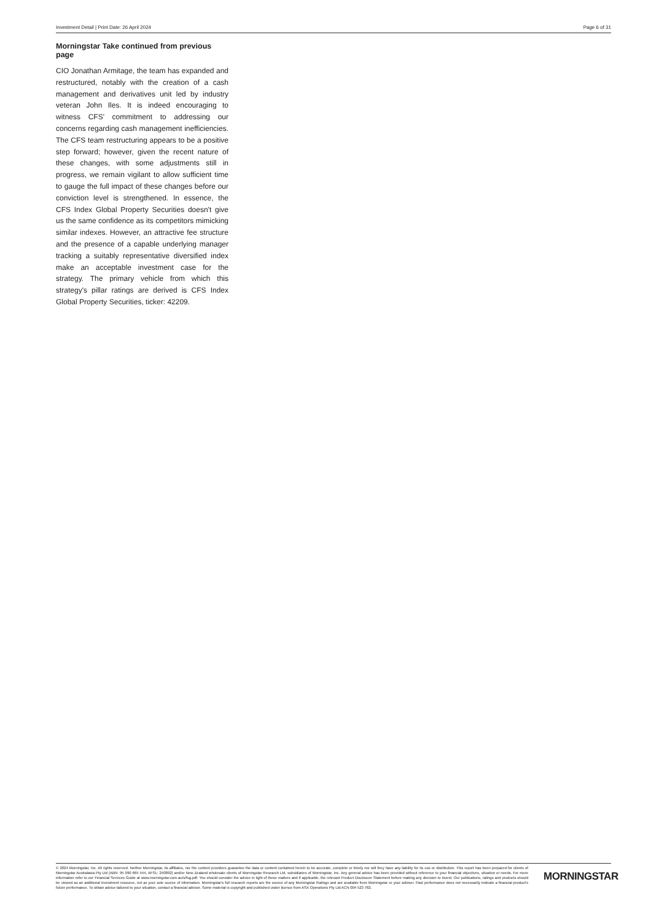Investment Detail | Print Date: 26 April 2024 Page 6 of 31
Morningstar Take continued from previous page
CIO Jonathan Armitage, the team has expanded and restructured, notably with the creation of a cash management and derivatives unit led by industry veteran John Iles. It is indeed encouraging to witness CFS' commitment to addressing our concerns regarding cash management inefficiencies. The CFS team restructuring appears to be a positive step forward; however, given the recent nature of these changes, with some adjustments still in progress, we remain vigilant to allow sufficient time to gauge the full impact of these changes before our conviction level is strengthened. In essence, the CFS Index Global Property Securities doesn't give us the same confidence as its competitors mimicking similar indexes. However, an attractive fee structure and the presence of a capable underlying manager tracking a suitably representative diversified index make an acceptable investment case for the strategy. The primary vehicle from which this strategy's pillar ratings are derived is CFS Index Global Property Securities, ticker: 42209.
© 2024 Morningstar, Inc. All rights reserved. Neither Morningstar, its affiliates, nor the content providers guarantee the data or content contained herein to be accurate, complete or timely nor will they have any liability for its use or distribution. This report has been prepared for clients of Morningstar Australasia Pty Ltd (ABN: 95 090 665 544, AFSL: 240892) and/or New Zealand wholesale clients of Morningstar Research Ltd, subsidiaries of Morningstar, Inc. Any general advice has been provided without reference to your financial objectives, situation or needs. For more information refer to our Financial Services Guide at www.morningstar.com.au/s/fsg.pdf. You should consider the advice in light of these matters and if applicable, the relevant Product Disclosure Statement before making any decision to invest. Our publications, ratings and products should be viewed as an additional investment resource, not as your sole source of information. Morningstar's full research reports are the source of any Morningstar Ratings and are available from Morningstar or your adviser. Past performance does not necessarily indicate a financial product's future performance. To obtain advice tailored to your situation, contact a financial adviser. Some material is copyright and published under licence from ASX Operations Pty Ltd ACN 004 523 782.
MORNINGSTAR